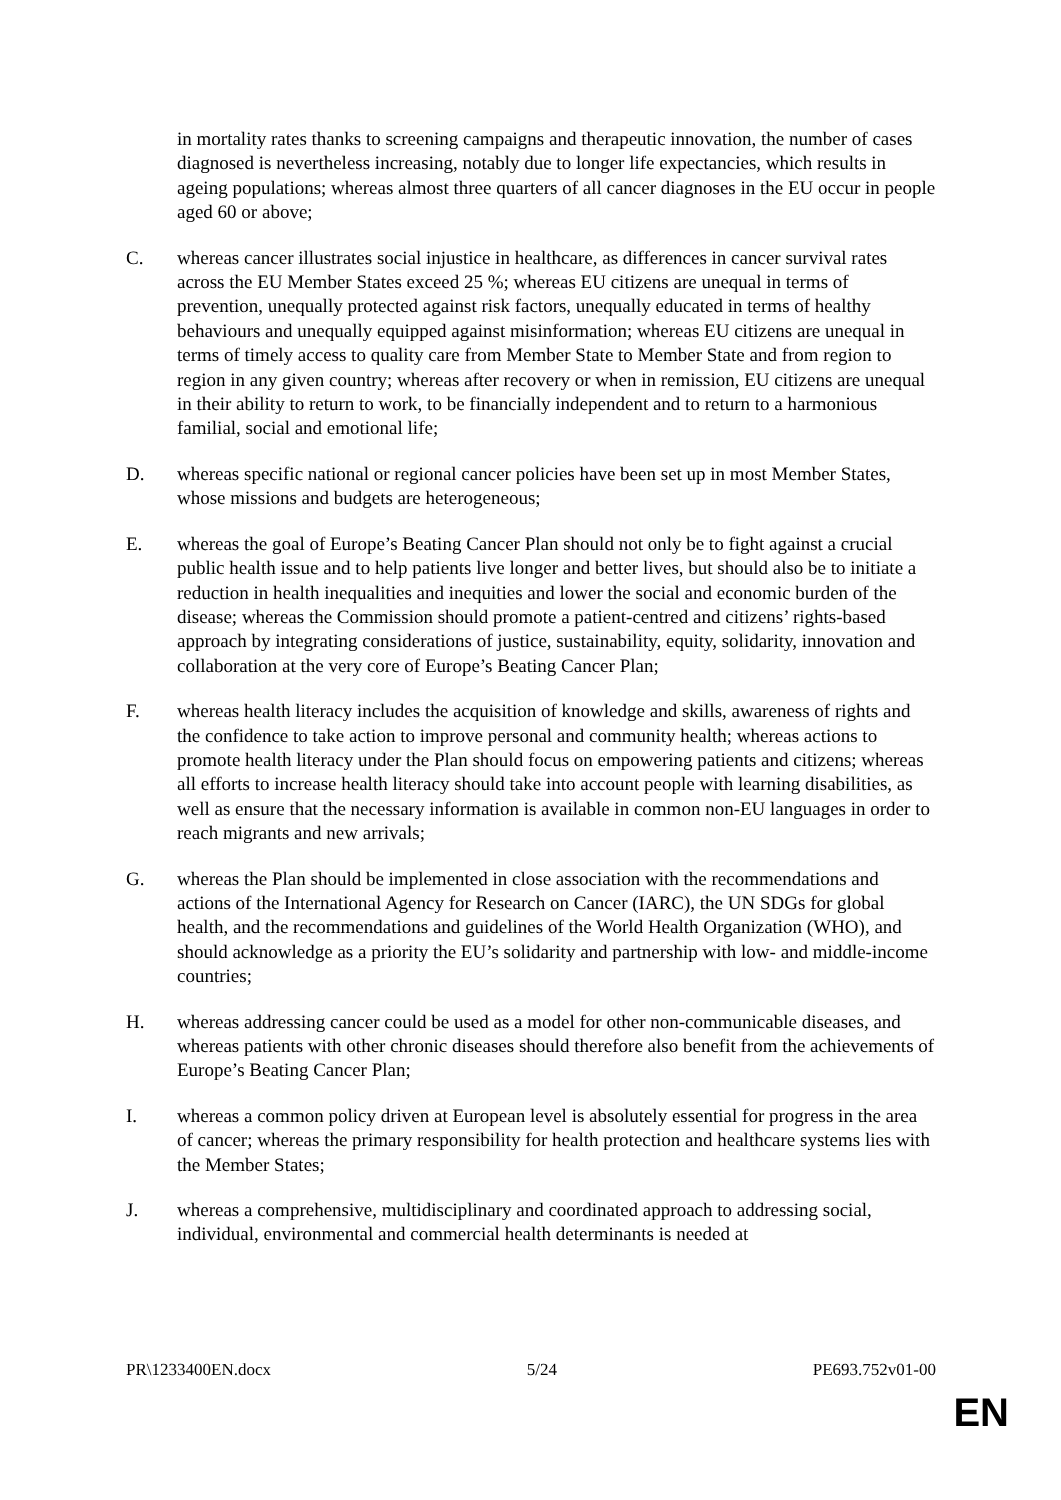in mortality rates thanks to screening campaigns and therapeutic innovation, the number of cases diagnosed is nevertheless increasing, notably due to longer life expectancies, which results in ageing populations; whereas almost three quarters of all cancer diagnoses in the EU occur in people aged 60 or above;
C. whereas cancer illustrates social injustice in healthcare, as differences in cancer survival rates across the EU Member States exceed 25 %; whereas EU citizens are unequal in terms of prevention, unequally protected against risk factors, unequally educated in terms of healthy behaviours and unequally equipped against misinformation; whereas EU citizens are unequal in terms of timely access to quality care from Member State to Member State and from region to region in any given country; whereas after recovery or when in remission, EU citizens are unequal in their ability to return to work, to be financially independent and to return to a harmonious familial, social and emotional life;
D. whereas specific national or regional cancer policies have been set up in most Member States, whose missions and budgets are heterogeneous;
E. whereas the goal of Europe’s Beating Cancer Plan should not only be to fight against a crucial public health issue and to help patients live longer and better lives, but should also be to initiate a reduction in health inequalities and inequities and lower the social and economic burden of the disease; whereas the Commission should promote a patient-centred and citizens’ rights-based approach by integrating considerations of justice, sustainability, equity, solidarity, innovation and collaboration at the very core of Europe’s Beating Cancer Plan;
F. whereas health literacy includes the acquisition of knowledge and skills, awareness of rights and the confidence to take action to improve personal and community health; whereas actions to promote health literacy under the Plan should focus on empowering patients and citizens; whereas all efforts to increase health literacy should take into account people with learning disabilities, as well as ensure that the necessary information is available in common non-EU languages in order to reach migrants and new arrivals;
G. whereas the Plan should be implemented in close association with the recommendations and actions of the International Agency for Research on Cancer (IARC), the UN SDGs for global health, and the recommendations and guidelines of the World Health Organization (WHO), and should acknowledge as a priority the EU’s solidarity and partnership with low- and middle-income countries;
H. whereas addressing cancer could be used as a model for other non-communicable diseases, and whereas patients with other chronic diseases should therefore also benefit from the achievements of Europe’s Beating Cancer Plan;
I. whereas a common policy driven at European level is absolutely essential for progress in the area of cancer; whereas the primary responsibility for health protection and healthcare systems lies with the Member States;
J. whereas a comprehensive, multidisciplinary and coordinated approach to addressing social, individual, environmental and commercial health determinants is needed at
PR\1233400EN.docx 5/24 PE693.752v01-00
EN